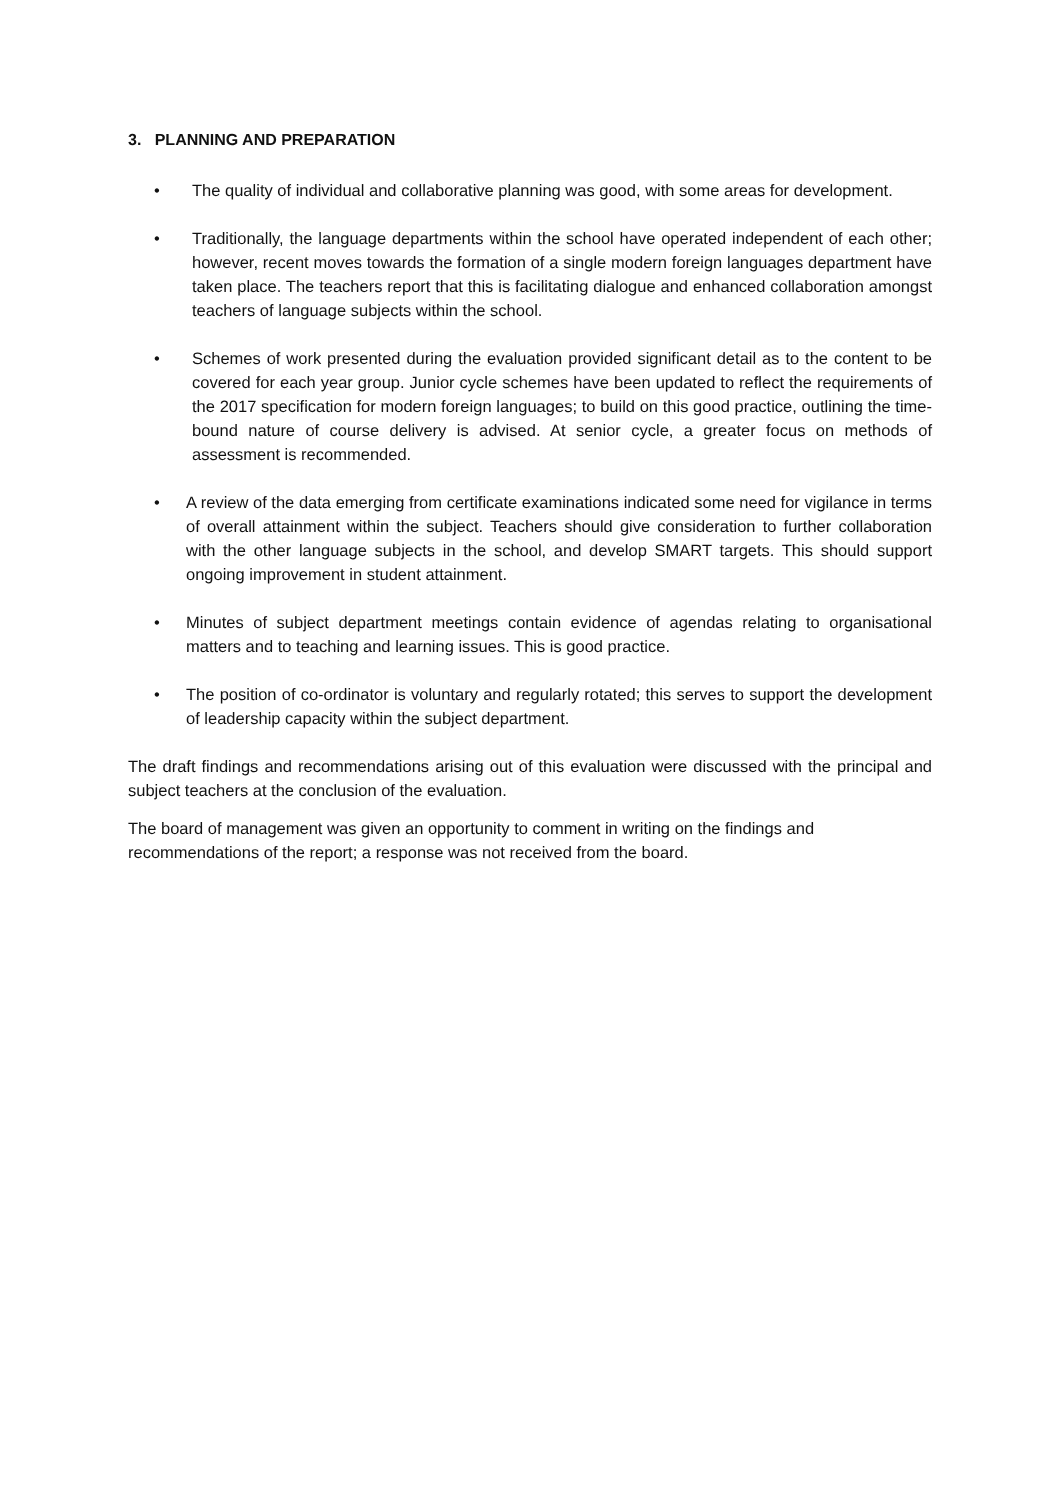3. PLANNING AND PREPARATION
• The quality of individual and collaborative planning was good, with some areas for development.
• Traditionally, the language departments within the school have operated independent of each other; however, recent moves towards the formation of a single modern foreign languages department have taken place. The teachers report that this is facilitating dialogue and enhanced collaboration amongst teachers of language subjects within the school.
• Schemes of work presented during the evaluation provided significant detail as to the content to be covered for each year group. Junior cycle schemes have been updated to reflect the requirements of the 2017 specification for modern foreign languages; to build on this good practice, outlining the time-bound nature of course delivery is advised. At senior cycle, a greater focus on methods of assessment is recommended.
• A review of the data emerging from certificate examinations indicated some need for vigilance in terms of overall attainment within the subject. Teachers should give consideration to further collaboration with the other language subjects in the school, and develop SMART targets. This should support ongoing improvement in student attainment.
• Minutes of subject department meetings contain evidence of agendas relating to organisational matters and to teaching and learning issues. This is good practice.
• The position of co-ordinator is voluntary and regularly rotated; this serves to support the development of leadership capacity within the subject department.
The draft findings and recommendations arising out of this evaluation were discussed with the principal and subject teachers at the conclusion of the evaluation.
The board of management was given an opportunity to comment in writing on the findings and
recommendations of the report; a response was not received from the board.